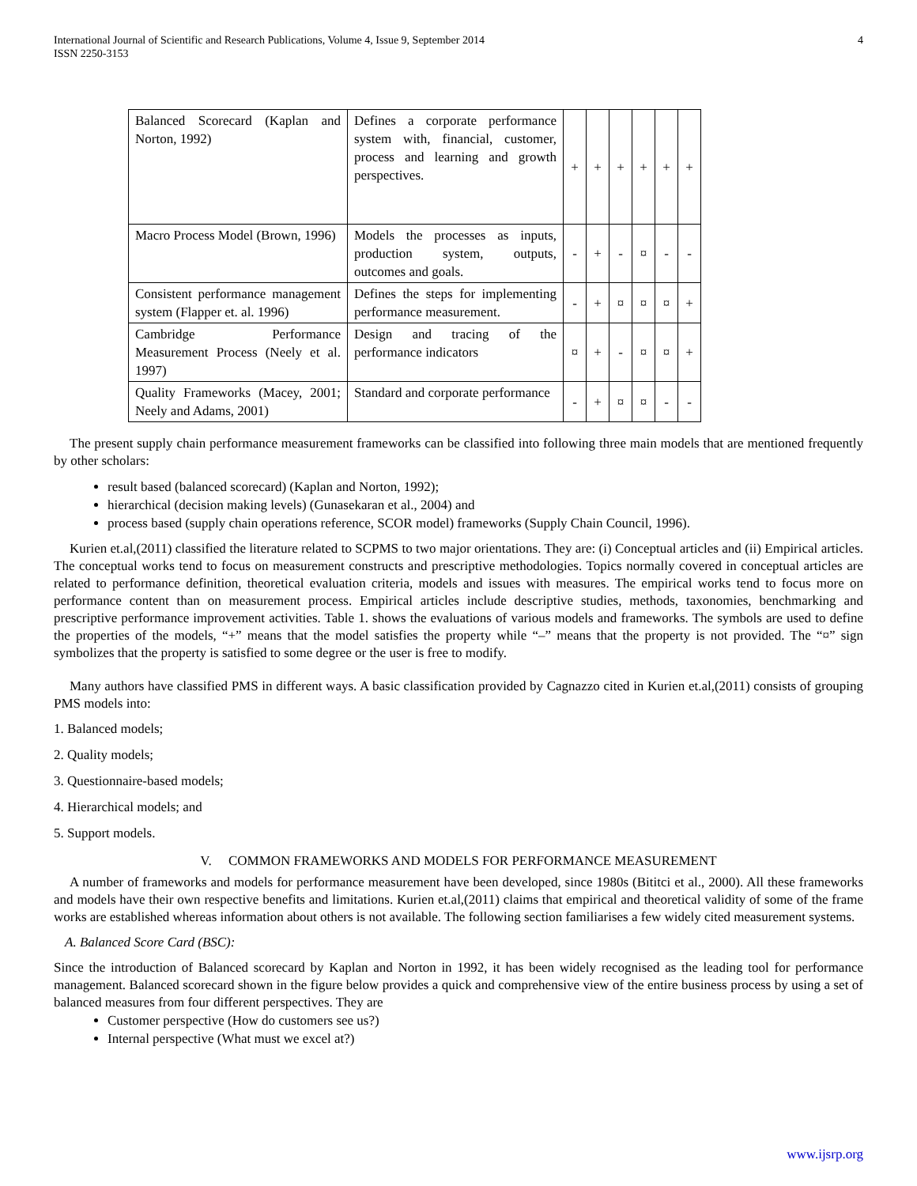International Journal of Scientific and Research Publications, Volume 4, Issue 9, September 2014
ISSN 2250-3153
4
| Balanced Scorecard (Kaplan and Norton, 1992) | Defines a corporate performance system with, financial, customer, process and learning and growth perspectives. | + | + | + | + | + | + |
| Macro Process Model (Brown, 1996) | Models the processes as inputs, production system, outputs, outcomes and goals. | - | + | - | ¤ | - | - |
| Consistent performance management system (Flapper et. al. 1996) | Defines the steps for implementing performance measurement. | - | + | ¤ | ¤ | ¤ | + |
| Cambridge Performance Measurement Process (Neely et al. 1997) | Design and tracing of the performance indicators | ¤ | + | - | ¤ | ¤ | + |
| Quality Frameworks (Macey, 2001; Neely and Adams, 2001) | Standard and corporate performance | - | + | ¤ | ¤ | - | - |
The present supply chain performance measurement frameworks can be classified into following three main models that are mentioned frequently by other scholars:
result based (balanced scorecard) (Kaplan and Norton, 1992);
hierarchical (decision making levels) (Gunasekaran et al., 2004) and
process based (supply chain operations reference, SCOR model) frameworks (Supply Chain Council, 1996).
Kurien et.al,(2011) classified the literature related to SCPMS to two major orientations. They are: (i) Conceptual articles and (ii) Empirical articles. The conceptual works tend to focus on measurement constructs and prescriptive methodologies. Topics normally covered in conceptual articles are related to performance definition, theoretical evaluation criteria, models and issues with measures. The empirical works tend to focus more on performance content than on measurement process. Empirical articles include descriptive studies, methods, taxonomies, benchmarking and prescriptive performance improvement activities. Table 1. shows the evaluations of various models and frameworks. The symbols are used to define the properties of the models, “+” means that the model satisfies the property while “–” means that the property is not provided. The “¤” sign symbolizes that the property is satisfied to some degree or the user is free to modify.
Many authors have classified PMS in different ways. A basic classification provided by Cagnazzo cited in Kurien et.al,(2011) consists of grouping PMS models into:
1. Balanced models;
2. Quality models;
3. Questionnaire-based models;
4. Hierarchical models; and
5. Support models.
V. COMMON FRAMEWORKS AND MODELS FOR PERFORMANCE MEASUREMENT
A number of frameworks and models for performance measurement have been developed, since 1980s (Bititci et al., 2000). All these frameworks and models have their own respective benefits and limitations. Kurien et.al,(2011) claims that empirical and theoretical validity of some of the frame works are established whereas information about others is not available. The following section familiarises a few widely cited measurement systems.
A. Balanced Score Card (BSC):
Since the introduction of Balanced scorecard by Kaplan and Norton in 1992, it has been widely recognised as the leading tool for performance management. Balanced scorecard shown in the figure below provides a quick and comprehensive view of the entire business process by using a set of balanced measures from four different perspectives. They are
Customer perspective (How do customers see us?)
Internal perspective (What must we excel at?)
www.ijsrp.org